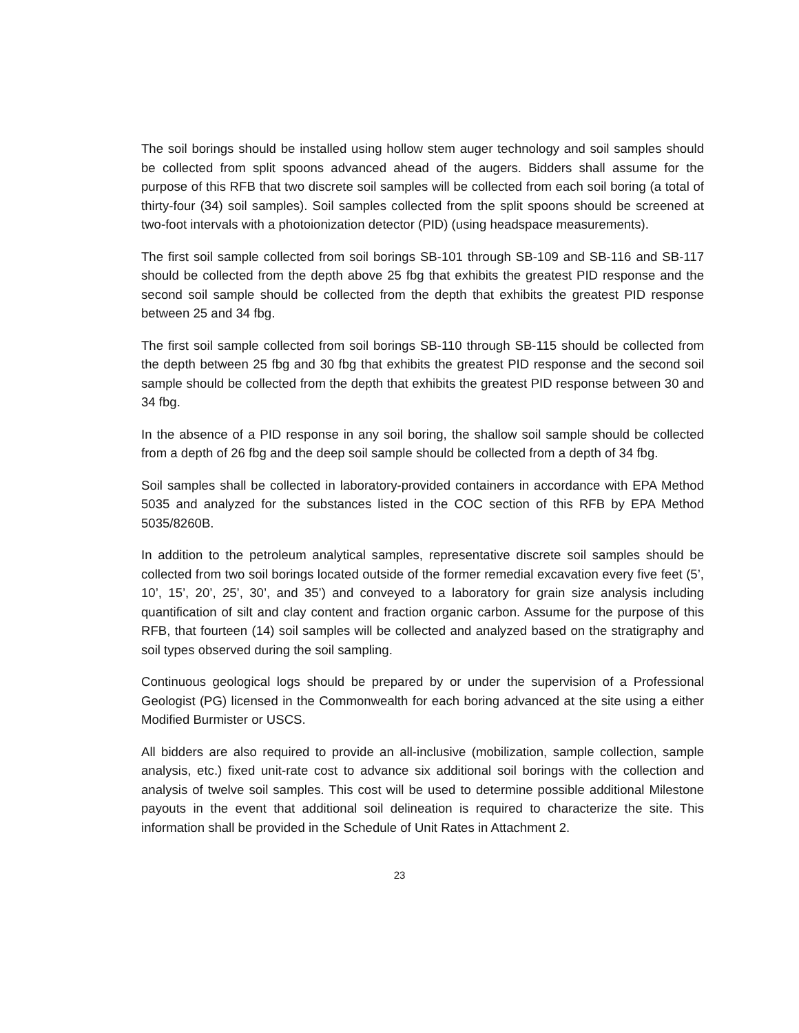The soil borings should be installed using hollow stem auger technology and soil samples should be collected from split spoons advanced ahead of the augers. Bidders shall assume for the purpose of this RFB that two discrete soil samples will be collected from each soil boring (a total of thirty-four (34) soil samples). Soil samples collected from the split spoons should be screened at two-foot intervals with a photoionization detector (PID) (using headspace measurements).
The first soil sample collected from soil borings SB-101 through SB-109 and SB-116 and SB-117 should be collected from the depth above 25 fbg that exhibits the greatest PID response and the second soil sample should be collected from the depth that exhibits the greatest PID response between 25 and 34 fbg.
The first soil sample collected from soil borings SB-110 through SB-115 should be collected from the depth between 25 fbg and 30 fbg that exhibits the greatest PID response and the second soil sample should be collected from the depth that exhibits the greatest PID response between 30 and 34 fbg.
In the absence of a PID response in any soil boring, the shallow soil sample should be collected from a depth of 26 fbg and the deep soil sample should be collected from a depth of 34 fbg.
Soil samples shall be collected in laboratory-provided containers in accordance with EPA Method 5035 and analyzed for the substances listed in the COC section of this RFB by EPA Method 5035/8260B.
In addition to the petroleum analytical samples, representative discrete soil samples should be collected from two soil borings located outside of the former remedial excavation every five feet (5’, 10’, 15’, 20’, 25’, 30’, and 35’) and conveyed to a laboratory for grain size analysis including quantification of silt and clay content and fraction organic carbon. Assume for the purpose of this RFB, that fourteen (14) soil samples will be collected and analyzed based on the stratigraphy and soil types observed during the soil sampling.
Continuous geological logs should be prepared by or under the supervision of a Professional Geologist (PG) licensed in the Commonwealth for each boring advanced at the site using a either Modified Burmister or USCS.
All bidders are also required to provide an all-inclusive (mobilization, sample collection, sample analysis, etc.) fixed unit-rate cost to advance six additional soil borings with the collection and analysis of twelve soil samples. This cost will be used to determine possible additional Milestone payouts in the event that additional soil delineation is required to characterize the site. This information shall be provided in the Schedule of Unit Rates in Attachment 2.
23